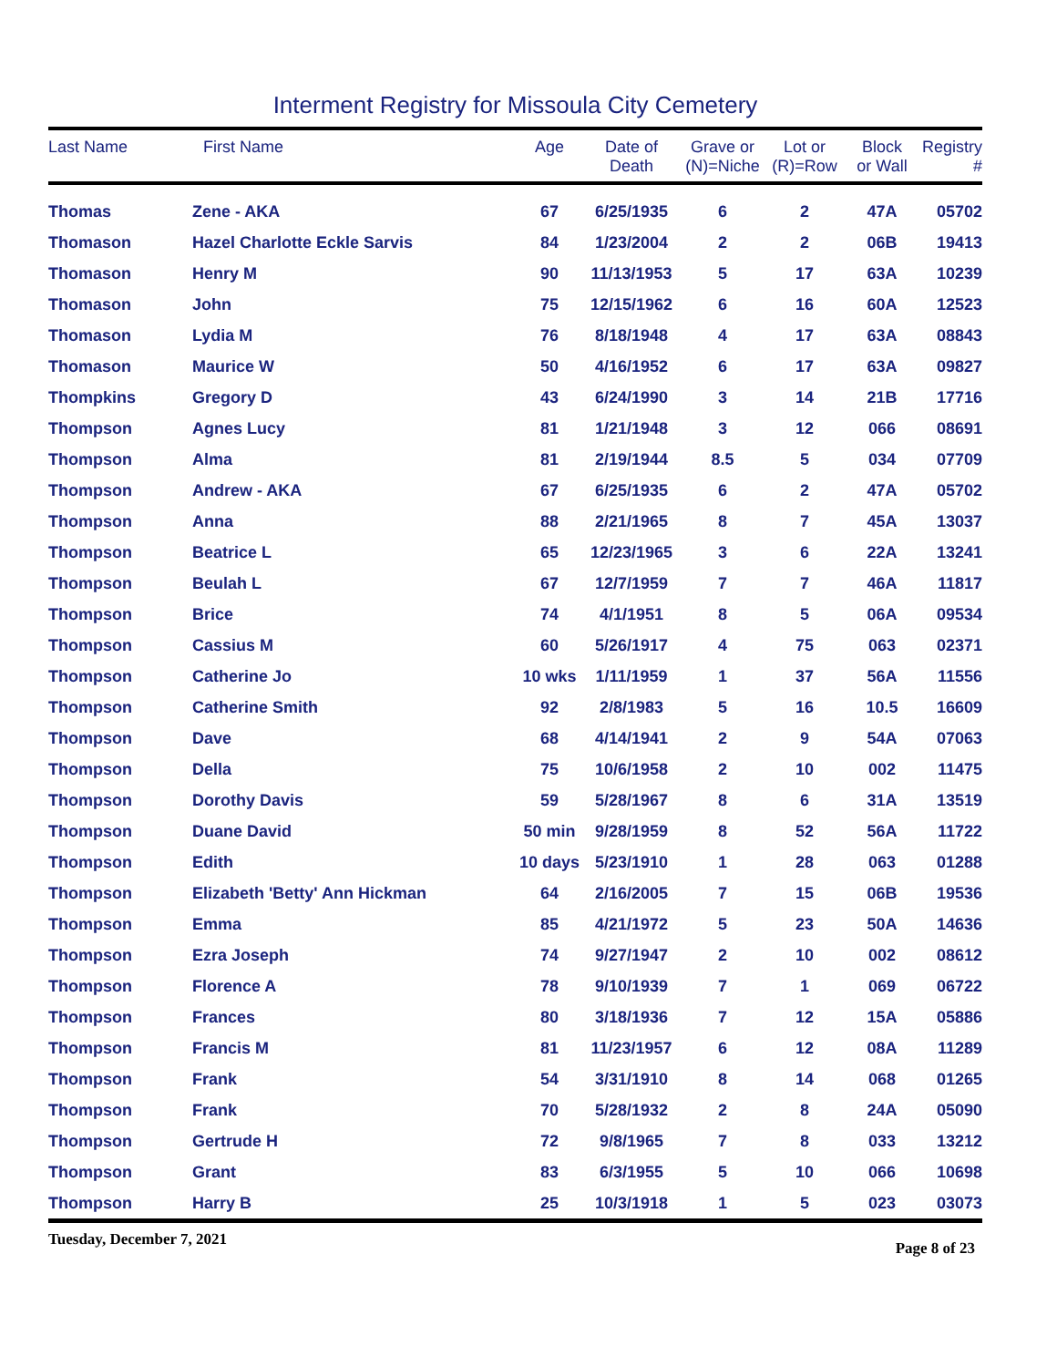Interment Registry for Missoula City Cemetery
| Last Name | First Name | Age | Date of Death | Grave or (N)=Niche | Lot or (R)=Row | Block or Wall | Registry # |
| --- | --- | --- | --- | --- | --- | --- | --- |
| Thomas | Zene - AKA | 67 | 6/25/1935 | 6 | 2 | 47A | 05702 |
| Thomason | Hazel Charlotte Eckle Sarvis | 84 | 1/23/2004 | 2 | 2 | 06B | 19413 |
| Thomason | Henry M | 90 | 11/13/1953 | 5 | 17 | 63A | 10239 |
| Thomason | John | 75 | 12/15/1962 | 6 | 16 | 60A | 12523 |
| Thomason | Lydia M | 76 | 8/18/1948 | 4 | 17 | 63A | 08843 |
| Thomason | Maurice W | 50 | 4/16/1952 | 6 | 17 | 63A | 09827 |
| Thompkins | Gregory D | 43 | 6/24/1990 | 3 | 14 | 21B | 17716 |
| Thompson | Agnes Lucy | 81 | 1/21/1948 | 3 | 12 | 066 | 08691 |
| Thompson | Alma | 81 | 2/19/1944 | 8.5 | 5 | 034 | 07709 |
| Thompson | Andrew - AKA | 67 | 6/25/1935 | 6 | 2 | 47A | 05702 |
| Thompson | Anna | 88 | 2/21/1965 | 8 | 7 | 45A | 13037 |
| Thompson | Beatrice L | 65 | 12/23/1965 | 3 | 6 | 22A | 13241 |
| Thompson | Beulah L | 67 | 12/7/1959 | 7 | 7 | 46A | 11817 |
| Thompson | Brice | 74 | 4/1/1951 | 8 | 5 | 06A | 09534 |
| Thompson | Cassius M | 60 | 5/26/1917 | 4 | 75 | 063 | 02371 |
| Thompson | Catherine Jo | 10 wks | 1/11/1959 | 1 | 37 | 56A | 11556 |
| Thompson | Catherine Smith | 92 | 2/8/1983 | 5 | 16 | 10.5 | 16609 |
| Thompson | Dave | 68 | 4/14/1941 | 2 | 9 | 54A | 07063 |
| Thompson | Della | 75 | 10/6/1958 | 2 | 10 | 002 | 11475 |
| Thompson | Dorothy Davis | 59 | 5/28/1967 | 8 | 6 | 31A | 13519 |
| Thompson | Duane David | 50 min | 9/28/1959 | 8 | 52 | 56A | 11722 |
| Thompson | Edith | 10 days | 5/23/1910 | 1 | 28 | 063 | 01288 |
| Thompson | Elizabeth 'Betty' Ann Hickman | 64 | 2/16/2005 | 7 | 15 | 06B | 19536 |
| Thompson | Emma | 85 | 4/21/1972 | 5 | 23 | 50A | 14636 |
| Thompson | Ezra Joseph | 74 | 9/27/1947 | 2 | 10 | 002 | 08612 |
| Thompson | Florence A | 78 | 9/10/1939 | 7 | 1 | 069 | 06722 |
| Thompson | Frances | 80 | 3/18/1936 | 7 | 12 | 15A | 05886 |
| Thompson | Francis M | 81 | 11/23/1957 | 6 | 12 | 08A | 11289 |
| Thompson | Frank | 54 | 3/31/1910 | 8 | 14 | 068 | 01265 |
| Thompson | Frank | 70 | 5/28/1932 | 2 | 8 | 24A | 05090 |
| Thompson | Gertrude H | 72 | 9/8/1965 | 7 | 8 | 033 | 13212 |
| Thompson | Grant | 83 | 6/3/1955 | 5 | 10 | 066 | 10698 |
| Thompson | Harry B | 25 | 10/3/1918 | 1 | 5 | 023 | 03073 |
Tuesday, December 7, 2021 Page 8 of 23